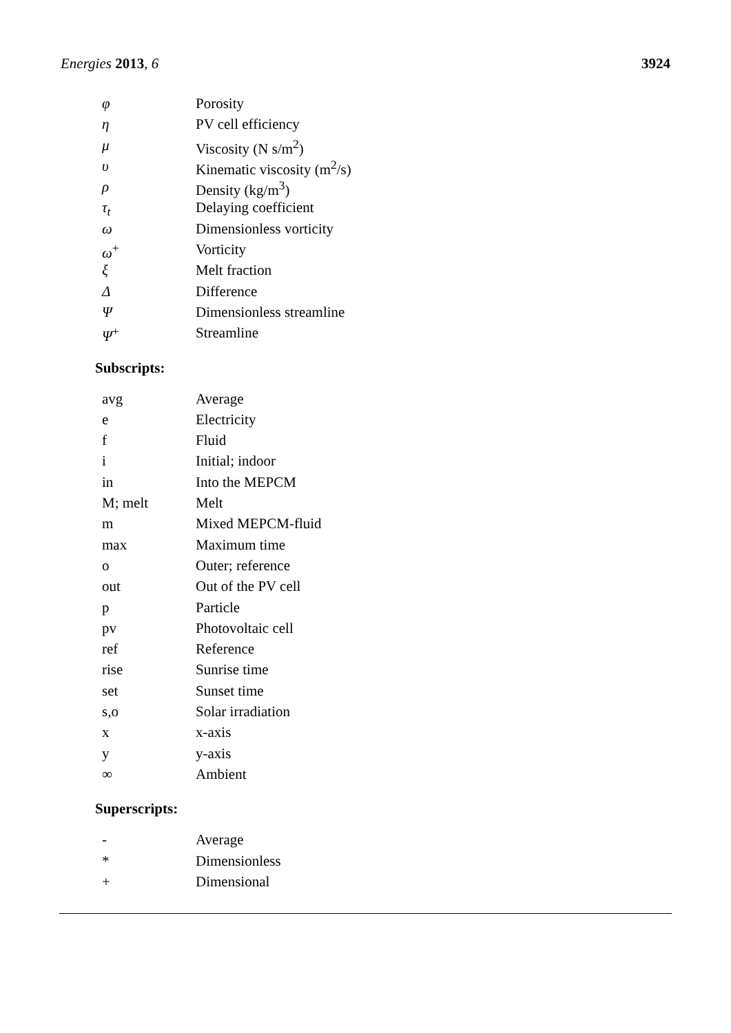Energies 2013, 6 3924
| φ | Porosity |
| η | PV cell efficiency |
| μ | Viscosity (N s/m<sup>2</sup>) |
| υ | Kinematic viscosity (m<sup>2</sup>/s) |
| ρ | Density (kg/m<sup>3</sup>) |
| τ<sub>t</sub> | Delaying coefficient |
| ω | Dimensionless vorticity |
| ω<sup>+</sup> | Vorticity |
| ξ | Melt fraction |
| Δ | Difference |
| Ψ | Dimensionless streamline |
| Ψ<sup>+</sup> | Streamline |
Subscripts:
| avg | Average |
| e | Electricity |
| f | Fluid |
| i | Initial; indoor |
| in | Into the MEPCM |
| M; melt | Melt |
| m | Mixed MEPCM-fluid |
| max | Maximum time |
| o | Outer; reference |
| out | Out of the PV cell |
| p | Particle |
| pv | Photovoltaic cell |
| ref | Reference |
| rise | Sunrise time |
| set | Sunset time |
| s,o | Solar irradiation |
| x | x-axis |
| y | y-axis |
| ∞ | Ambient |
Superscripts:
| - | Average |
| * | Dimensionless |
| + | Dimensional |